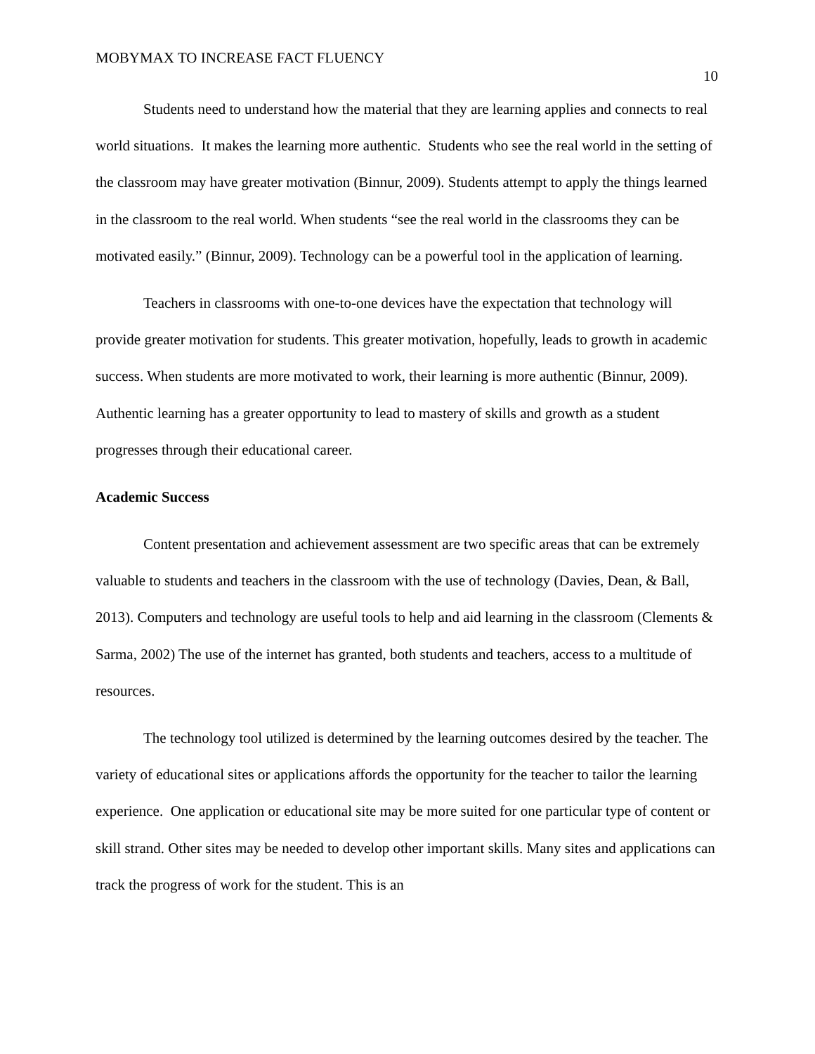MOBYMAX TO INCREASE FACT FLUENCY 10
Students need to understand how the material that they are learning applies and connects to real world situations. It makes the learning more authentic. Students who see the real world in the setting of the classroom may have greater motivation (Binnur, 2009). Students attempt to apply the things learned in the classroom to the real world. When students “see the real world in the classrooms they can be motivated easily.” (Binnur, 2009). Technology can be a powerful tool in the application of learning.
Teachers in classrooms with one-to-one devices have the expectation that technology will provide greater motivation for students. This greater motivation, hopefully, leads to growth in academic success. When students are more motivated to work, their learning is more authentic (Binnur, 2009). Authentic learning has a greater opportunity to lead to mastery of skills and growth as a student progresses through their educational career.
Academic Success
Content presentation and achievement assessment are two specific areas that can be extremely valuable to students and teachers in the classroom with the use of technology (Davies, Dean, & Ball, 2013). Computers and technology are useful tools to help and aid learning in the classroom (Clements & Sarma, 2002) The use of the internet has granted, both students and teachers, access to a multitude of resources.
The technology tool utilized is determined by the learning outcomes desired by the teacher. The variety of educational sites or applications affords the opportunity for the teacher to tailor the learning experience. One application or educational site may be more suited for one particular type of content or skill strand. Other sites may be needed to develop other important skills. Many sites and applications can track the progress of work for the student. This is an